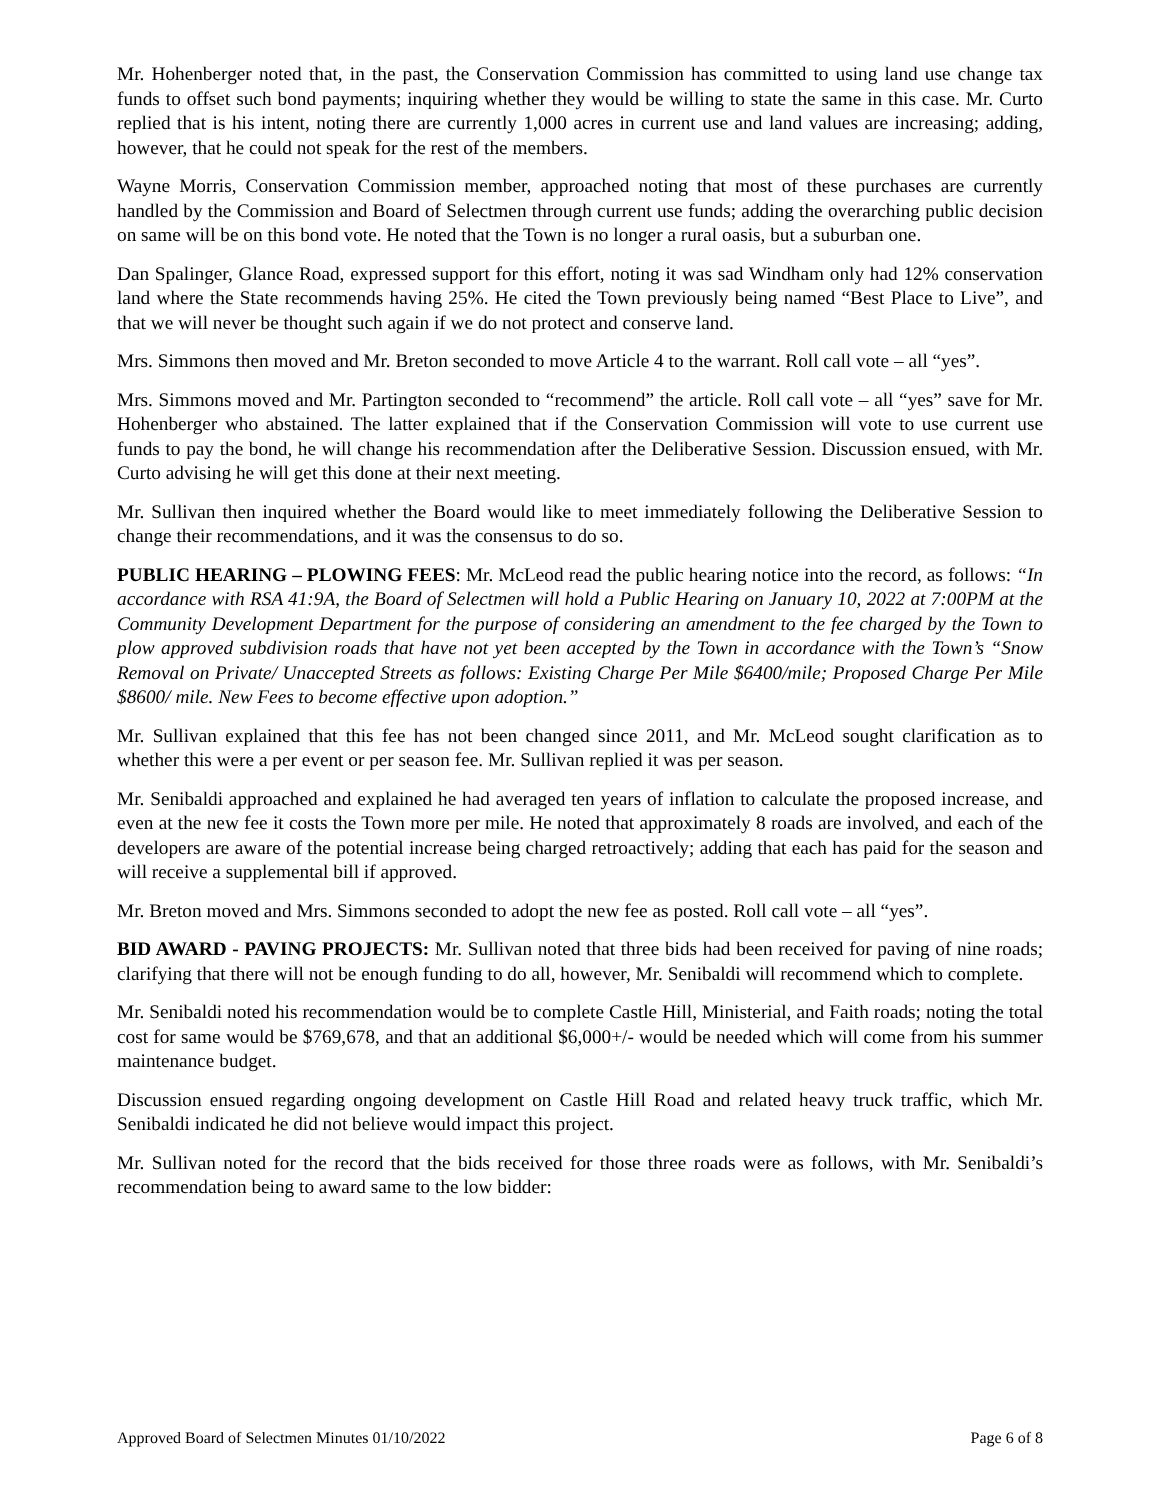Mr. Hohenberger noted that, in the past, the Conservation Commission has committed to using land use change tax funds to offset such bond payments; inquiring whether they would be willing to state the same in this case. Mr. Curto replied that is his intent, noting there are currently 1,000 acres in current use and land values are increasing; adding, however, that he could not speak for the rest of the members.
Wayne Morris, Conservation Commission member, approached noting that most of these purchases are currently handled by the Commission and Board of Selectmen through current use funds; adding the overarching public decision on same will be on this bond vote. He noted that the Town is no longer a rural oasis, but a suburban one.
Dan Spalinger, Glance Road, expressed support for this effort, noting it was sad Windham only had 12% conservation land where the State recommends having 25%. He cited the Town previously being named “Best Place to Live”, and that we will never be thought such again if we do not protect and conserve land.
Mrs. Simmons then moved and Mr. Breton seconded to move Article 4 to the warrant. Roll call vote – all “yes”.
Mrs. Simmons moved and Mr. Partington seconded to “recommend” the article. Roll call vote – all “yes” save for Mr. Hohenberger who abstained. The latter explained that if the Conservation Commission will vote to use current use funds to pay the bond, he will change his recommendation after the Deliberative Session. Discussion ensued, with Mr. Curto advising he will get this done at their next meeting.
Mr. Sullivan then inquired whether the Board would like to meet immediately following the Deliberative Session to change their recommendations, and it was the consensus to do so.
PUBLIC HEARING – PLOWING FEES: Mr. McLeod read the public hearing notice into the record, as follows: “In accordance with RSA 41:9A, the Board of Selectmen will hold a Public Hearing on January 10, 2022 at 7:00PM at the Community Development Department for the purpose of considering an amendment to the fee charged by the Town to plow approved subdivision roads that have not yet been accepted by the Town in accordance with the Town’s “Snow Removal on Private/ Unaccepted Streets as follows: Existing Charge Per Mile $6400/mile; Proposed Charge Per Mile $8600/ mile. New Fees to become effective upon adoption.”
Mr. Sullivan explained that this fee has not been changed since 2011, and Mr. McLeod sought clarification as to whether this were a per event or per season fee. Mr. Sullivan replied it was per season.
Mr. Senibaldi approached and explained he had averaged ten years of inflation to calculate the proposed increase, and even at the new fee it costs the Town more per mile. He noted that approximately 8 roads are involved, and each of the developers are aware of the potential increase being charged retroactively; adding that each has paid for the season and will receive a supplemental bill if approved.
Mr. Breton moved and Mrs. Simmons seconded to adopt the new fee as posted. Roll call vote – all “yes”.
BID AWARD - PAVING PROJECTS: Mr. Sullivan noted that three bids had been received for paving of nine roads; clarifying that there will not be enough funding to do all, however, Mr. Senibaldi will recommend which to complete.
Mr. Senibaldi noted his recommendation would be to complete Castle Hill, Ministerial, and Faith roads; noting the total cost for same would be $769,678, and that an additional $6,000+/- would be needed which will come from his summer maintenance budget.
Discussion ensued regarding ongoing development on Castle Hill Road and related heavy truck traffic, which Mr. Senibaldi indicated he did not believe would impact this project.
Mr. Sullivan noted for the record that the bids received for those three roads were as follows, with Mr. Senibaldi’s recommendation being to award same to the low bidder:
Approved Board of Selectmen Minutes 01/10/2022 Page 6 of 8